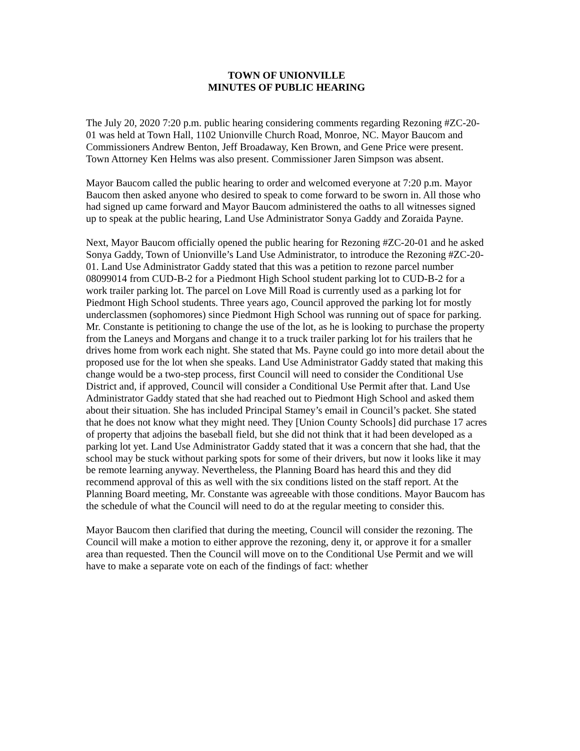TOWN OF UNIONVILLE
MINUTES OF PUBLIC HEARING
The July 20, 2020 7:20 p.m. public hearing considering comments regarding Rezoning #ZC-20-01 was held at Town Hall, 1102 Unionville Church Road, Monroe, NC. Mayor Baucom and Commissioners Andrew Benton, Jeff Broadaway, Ken Brown, and Gene Price were present. Town Attorney Ken Helms was also present. Commissioner Jaren Simpson was absent.
Mayor Baucom called the public hearing to order and welcomed everyone at 7:20 p.m. Mayor Baucom then asked anyone who desired to speak to come forward to be sworn in. All those who had signed up came forward and Mayor Baucom administered the oaths to all witnesses signed up to speak at the public hearing, Land Use Administrator Sonya Gaddy and Zoraida Payne.
Next, Mayor Baucom officially opened the public hearing for Rezoning #ZC-20-01 and he asked Sonya Gaddy, Town of Unionville’s Land Use Administrator, to introduce the Rezoning #ZC-20-01. Land Use Administrator Gaddy stated that this was a petition to rezone parcel number 08099014 from CUD-B-2 for a Piedmont High School student parking lot to CUD-B-2 for a work trailer parking lot. The parcel on Love Mill Road is currently used as a parking lot for Piedmont High School students. Three years ago, Council approved the parking lot for mostly underclassmen (sophomores) since Piedmont High School was running out of space for parking. Mr. Constante is petitioning to change the use of the lot, as he is looking to purchase the property from the Laneys and Morgans and change it to a truck trailer parking lot for his trailers that he drives home from work each night. She stated that Ms. Payne could go into more detail about the proposed use for the lot when she speaks. Land Use Administrator Gaddy stated that making this change would be a two-step process, first Council will need to consider the Conditional Use District and, if approved, Council will consider a Conditional Use Permit after that. Land Use Administrator Gaddy stated that she had reached out to Piedmont High School and asked them about their situation. She has included Principal Stamey’s email in Council’s packet. She stated that he does not know what they might need. They [Union County Schools] did purchase 17 acres of property that adjoins the baseball field, but she did not think that it had been developed as a parking lot yet. Land Use Administrator Gaddy stated that it was a concern that she had, that the school may be stuck without parking spots for some of their drivers, but now it looks like it may be remote learning anyway. Nevertheless, the Planning Board has heard this and they did recommend approval of this as well with the six conditions listed on the staff report. At the Planning Board meeting, Mr. Constante was agreeable with those conditions. Mayor Baucom has the schedule of what the Council will need to do at the regular meeting to consider this.
Mayor Baucom then clarified that during the meeting, Council will consider the rezoning. The Council will make a motion to either approve the rezoning, deny it, or approve it for a smaller area than requested. Then the Council will move on to the Conditional Use Permit and we will have to make a separate vote on each of the findings of fact: whether